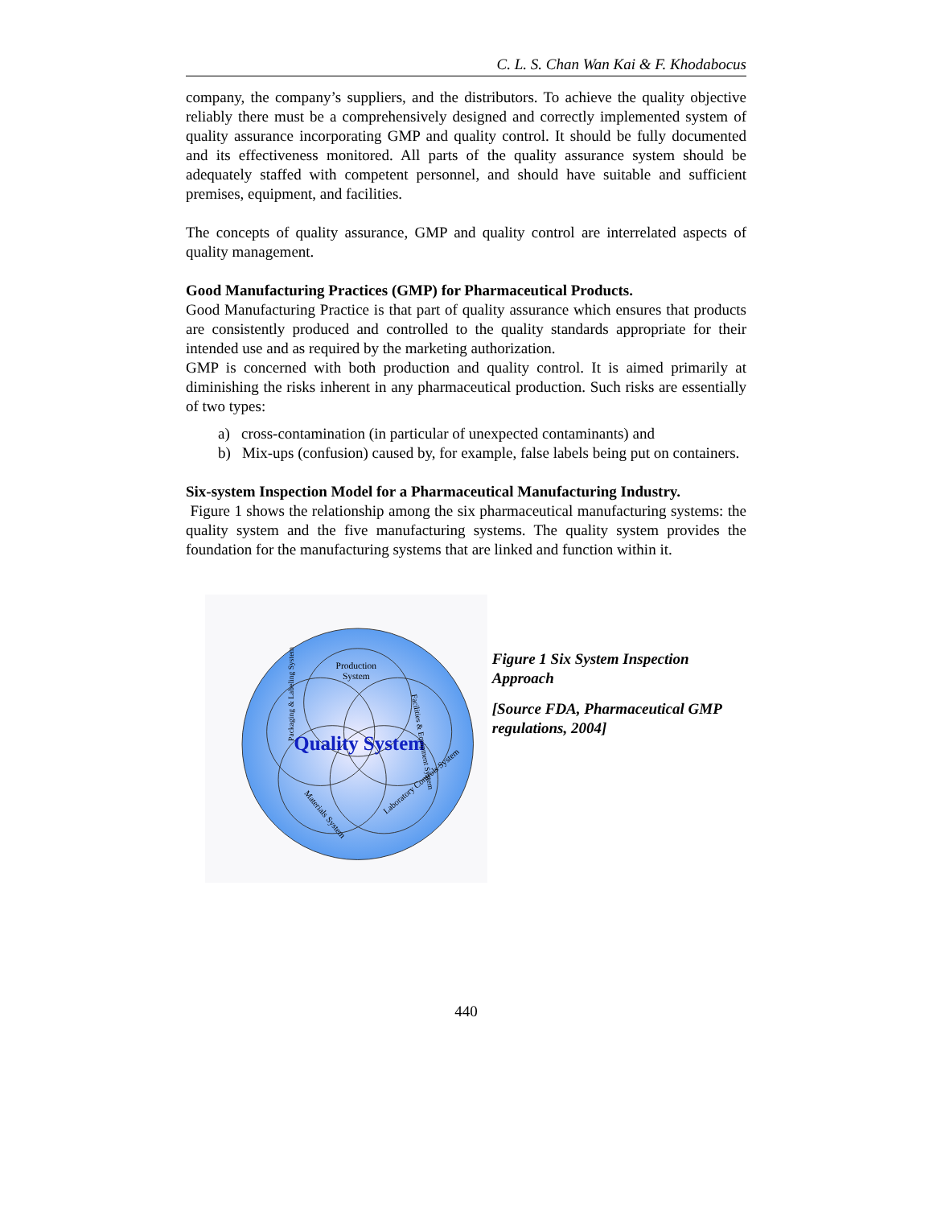C. L. S. Chan Wan Kai & F. Khodabocus
company, the company’s suppliers, and the distributors. To achieve the quality objective reliably there must be a comprehensively designed and correctly implemented system of quality assurance incorporating GMP and quality control. It should be fully documented and its effectiveness monitored. All parts of the quality assurance system should be adequately staffed with competent personnel, and should have suitable and sufficient premises, equipment, and facilities.
The concepts of quality assurance, GMP and quality control are interrelated aspects of quality management.
Good Manufacturing Practices (GMP) for Pharmaceutical Products.
Good Manufacturing Practice is that part of quality assurance which ensures that products are consistently produced and controlled to the quality standards appropriate for their intended use and as required by the marketing authorization.
GMP is concerned with both production and quality control. It is aimed primarily at diminishing the risks inherent in any pharmaceutical production. Such risks are essentially of two types:
a) cross-contamination (in particular of unexpected contaminants) and
b) Mix-ups (confusion) caused by, for example, false labels being put on containers.
Six-system Inspection Model for a Pharmaceutical Manufacturing Industry.
Figure 1 shows the relationship among the six pharmaceutical manufacturing systems: the quality system and the five manufacturing systems. The quality system provides the foundation for the manufacturing systems that are linked and function within it.
Production
System
Quality System
Packaging & Labeling System
Facilities & Equipment System
Materials System
Laboratory Controls System
Figure 1 Six System Inspection Approach
[Source FDA, Pharmaceutical GMP regulations, 2004]
440